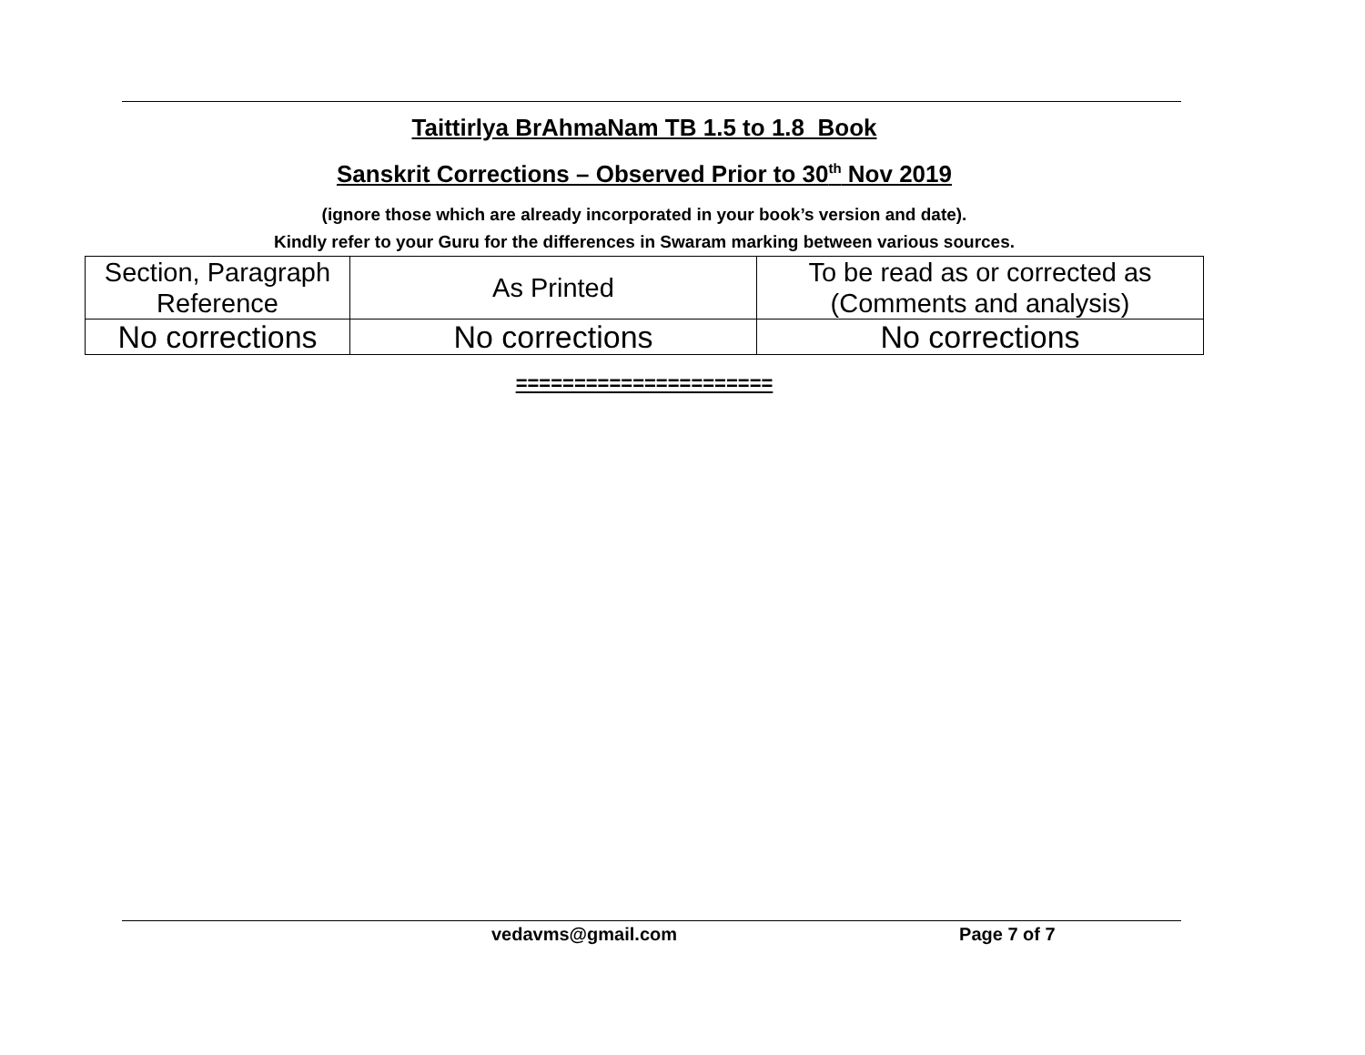Taittirlya BrAhmaNam TB 1.5 to 1.8 Book
Sanskrit Corrections – Observed Prior to 30<sup>th</sup> Nov 2019
(ignore those which are already incorporated in your book’s version and date).
Kindly refer to your Guru for the differences in Swaram marking between various sources.
| Section, Paragraph Reference | As Printed | To be read as or corrected as (Comments and analysis) |
| No corrections | No corrections | No corrections |
======================
vedavms@gmail.com Page 7 of 7